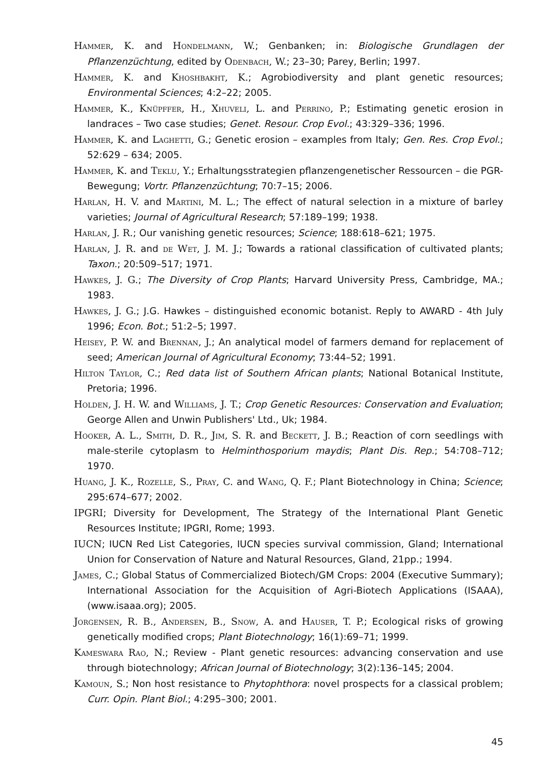Hammer, K. and Hondelmann, W.; Genbanken; in: Biologische Grundlagen der Pflanzenzüchtung, edited by Odenbach, W.; 23–30; Parey, Berlin; 1997.
Hammer, K. and Khoshbakht, K.; Agrobiodiversity and plant genetic resources; Environmental Sciences; 4:2–22; 2005.
Hammer, K., Knüpffer, H., Xhuveli, L. and Perrino, P.; Estimating genetic erosion in landraces – Two case studies; Genet. Resour. Crop Evol.; 43:329–336; 1996.
Hammer, K. and Laghetti, G.; Genetic erosion – examples from Italy; Gen. Res. Crop Evol.; 52:629 – 634; 2005.
Hammer, K. and Teklu, Y.; Erhaltungsstrategien pflanzengenetischer Ressourcen – die PGR-Bewegung; Vortr. Pflanzenzüchtung; 70:7–15; 2006.
Harlan, H. V. and Martini, M. L.; The effect of natural selection in a mixture of barley varieties; Journal of Agricultural Research; 57:189–199; 1938.
Harlan, J. R.; Our vanishing genetic resources; Science; 188:618–621; 1975.
Harlan, J. R. and de Wet, J. M. J.; Towards a rational classification of cultivated plants; Taxon.; 20:509–517; 1971.
Hawkes, J. G.; The Diversity of Crop Plants; Harvard University Press, Cambridge, MA.; 1983.
Hawkes, J. G.; J.G. Hawkes – distinguished economic botanist. Reply to AWARD - 4th July 1996; Econ. Bot.; 51:2–5; 1997.
Heisey, P. W. and Brennan, J.; An analytical model of farmers demand for replacement of seed; American Journal of Agricultural Economy; 73:44–52; 1991.
Hilton Taylor, C.; Red data list of Southern African plants; National Botanical Institute, Pretoria; 1996.
Holden, J. H. W. and Williams, J. T.; Crop Genetic Resources: Conservation and Evaluation; George Allen and Unwin Publishers' Ltd., Uk; 1984.
Hooker, A. L., Smith, D. R., Jim, S. R. and Beckett, J. B.; Reaction of corn seedlings with male-sterile cytoplasm to Helminthosporium maydis; Plant Dis. Rep.; 54:708–712; 1970.
Huang, J. K., Rozelle, S., Pray, C. and Wang, Q. F.; Plant Biotechnology in China; Science; 295:674–677; 2002.
IPGRI; Diversity for Development, The Strategy of the International Plant Genetic Resources Institute; IPGRI, Rome; 1993.
IUCN; IUCN Red List Categories, IUCN species survival commission, Gland; International Union for Conservation of Nature and Natural Resources, Gland, 21pp.; 1994.
James, C.; Global Status of Commercialized Biotech/GM Crops: 2004 (Executive Summary); International Association for the Acquisition of Agri-Biotech Applications (ISAAA), (www.isaaa.org); 2005.
Jorgensen, R. B., Andersen, B., Snow, A. and Hauser, T. P.; Ecological risks of growing genetically modified crops; Plant Biotechnology; 16(1):69–71; 1999.
Kameswara Rao, N.; Review - Plant genetic resources: advancing conservation and use through biotechnology; African Journal of Biotechnology; 3(2):136–145; 2004.
Kamoun, S.; Non host resistance to Phytophthora: novel prospects for a classical problem; Curr. Opin. Plant Biol.; 4:295–300; 2001.
45